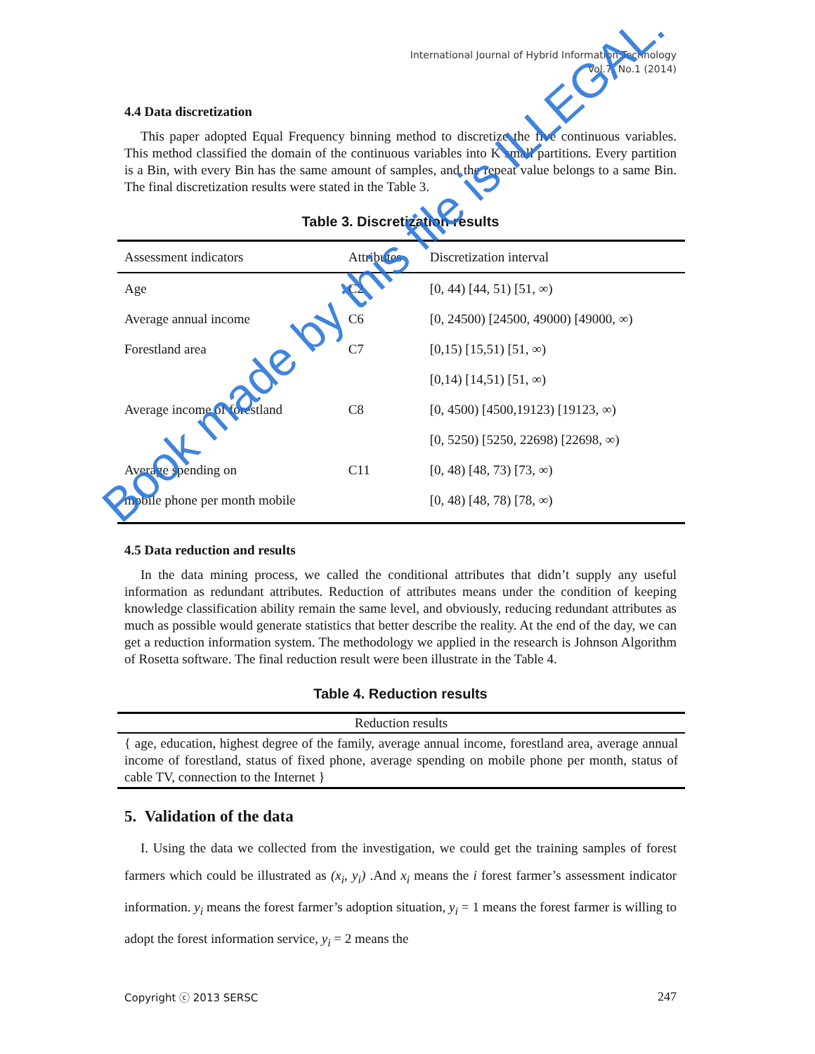International Journal of Hybrid Information Technology
Vol.7, No.1 (2014)
4.4 Data discretization
This paper adopted Equal Frequency binning method to discretize the five continuous variables. This method classified the domain of the continuous variables into K small partitions. Every partition is a Bin, with every Bin has the same amount of samples, and the repeat value belongs to a same Bin. The final discretization results were stated in the Table 3.
Table 3. Discretization results
| Assessment indicators | Attributes | Discretization interval |
| --- | --- | --- |
| Age | C2 | [0, 44) [44, 51) [51, ∞) |
| Average annual income | C6 | [0, 24500) [24500, 49000) [49000, ∞) |
| Forestland area | C7 | [0,15) [15,51) [51, ∞) |
| | | [0,14) [14,51) [51, ∞) |
| Average income of forestland | C8 | [0, 4500) [4500,19123) [19123, ∞) |
| | | [0, 5250) [5250, 22698) [22698, ∞) |
| Average spending on | C11 | [0, 48) [48, 73) [73, ∞) |
| mobile phone per month mobile | | [0, 48) [48, 78) [78, ∞) |
4.5 Data reduction and results
In the data mining process, we called the conditional attributes that didn’t supply any useful information as redundant attributes. Reduction of attributes means under the condition of keeping knowledge classification ability remain the same level, and obviously, reducing redundant attributes as much as possible would generate statistics that better describe the reality. At the end of the day, we can get a reduction information system. The methodology we applied in the research is Johnson Algorithm of Rosetta software. The final reduction result were been illustrate in the Table 4.
Table 4. Reduction results
| Reduction results |
| --- |
| { age, education, highest degree of the family, average annual income, forestland area, average annual income of forestland, status of fixed phone, average spending on mobile phone per month, status of cable TV, connection to the Internet } |
5. Validation of the data
I. Using the data we collected from the investigation, we could get the training samples of forest farmers which could be illustrated as (x<sub>i</sub>, y<sub>i</sub>) .And x<sub>i</sub> means the i forest farmer’s assessment indicator information. y<sub>i</sub> means the forest farmer’s adoption situation, y<sub>i</sub> = 1 means the forest farmer is willing to adopt the forest information service, y<sub>i</sub> = 2 means the
Copyright ⓒ 2013 SERSC 247
Book made by this file is ILLEGAL.